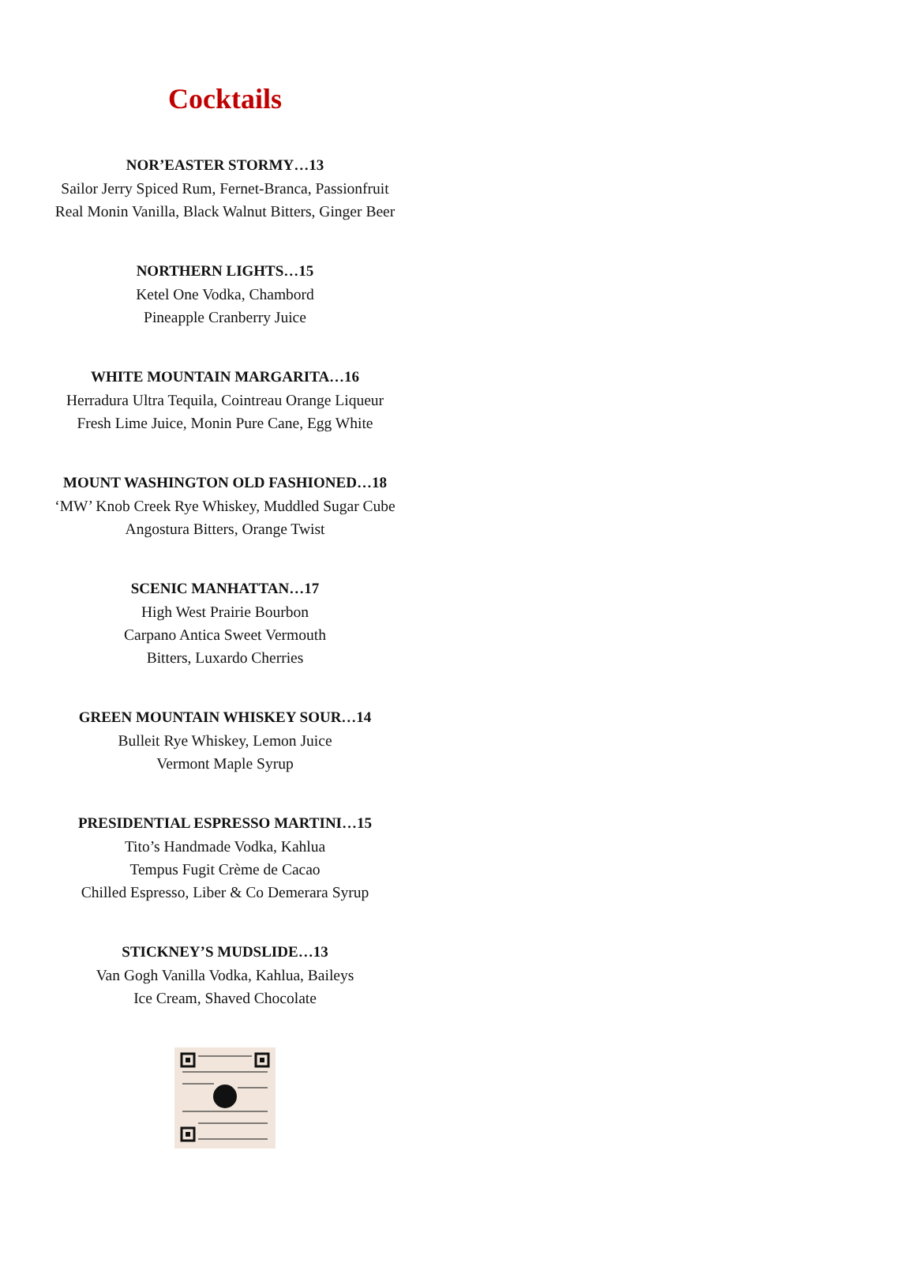Cocktails
NOR’EASTER STORMY…13
Sailor Jerry Spiced Rum, Fernet-Branca, Passionfruit
Real Monin Vanilla, Black Walnut Bitters, Ginger Beer
NORTHERN LIGHTS…15
Ketel One Vodka, Chambord
Pineapple Cranberry Juice
WHITE MOUNTAIN MARGARITA…16
Herradura Ultra Tequila, Cointreau Orange Liqueur
Fresh Lime Juice, Monin Pure Cane, Egg White
MOUNT WASHINGTON OLD FASHIONED…18
‘MW’ Knob Creek Rye Whiskey, Muddled Sugar Cube
Angostura Bitters, Orange Twist
SCENIC MANHATTAN…17
High West Prairie Bourbon
Carpano Antica Sweet Vermouth
Bitters, Luxardo Cherries
GREEN MOUNTAIN WHISKEY SOUR…14
Bulleit Rye Whiskey, Lemon Juice
Vermont Maple Syrup
PRESIDENTIAL ESPRESSO MARTINI…15
Tito’s Handmade Vodka, Kahlua
Tempus Fugit Crème de Cacao
Chilled Espresso, Liber & Co Demerara Syrup
STICKNEY’S MUDSLIDE…13
Van Gogh Vanilla Vodka, Kahlua, Baileys
Ice Cream, Shaved Chocolate